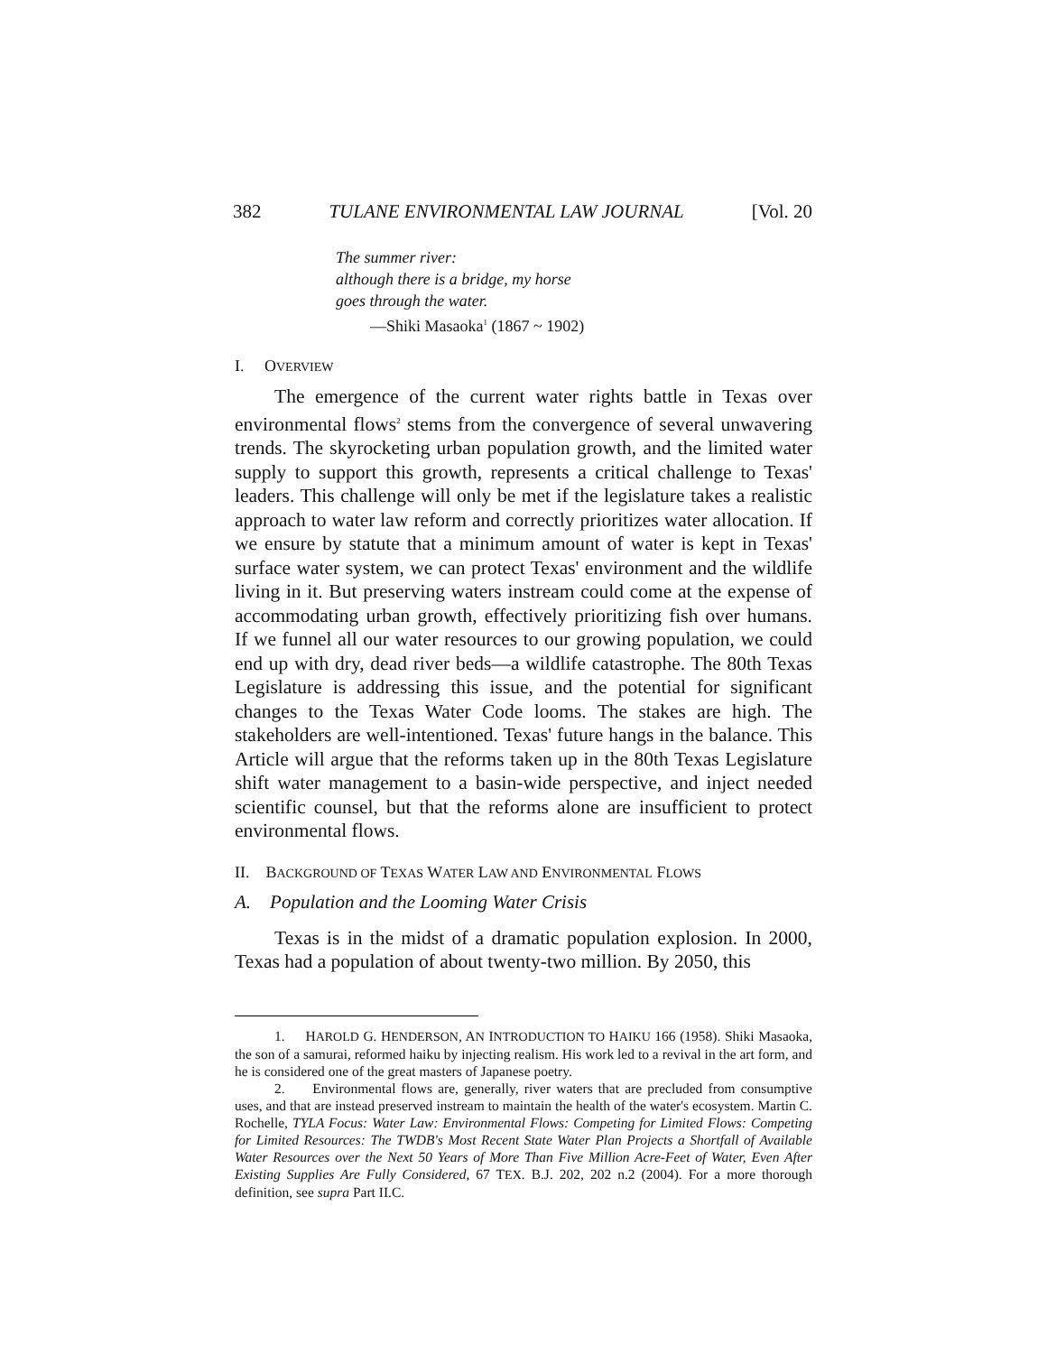382 TULANE ENVIRONMENTAL LAW JOURNAL [Vol. 20
The summer river:
although there is a bridge, my horse
goes through the water.
—Shiki Masaoka<sup>1</sup> (1867 ~ 1902)
I. OVERVIEW
The emergence of the current water rights battle in Texas over environmental flows<sup>2</sup> stems from the convergence of several unwavering trends. The skyrocketing urban population growth, and the limited water supply to support this growth, represents a critical challenge to Texas' leaders. This challenge will only be met if the legislature takes a realistic approach to water law reform and correctly prioritizes water allocation. If we ensure by statute that a minimum amount of water is kept in Texas' surface water system, we can protect Texas' environment and the wildlife living in it. But preserving waters instream could come at the expense of accommodating urban growth, effectively prioritizing fish over humans. If we funnel all our water resources to our growing population, we could end up with dry, dead river beds—a wildlife catastrophe. The 80th Texas Legislature is addressing this issue, and the potential for significant changes to the Texas Water Code looms. The stakes are high. The stakeholders are well-intentioned. Texas' future hangs in the balance. This Article will argue that the reforms taken up in the 80th Texas Legislature shift water management to a basin-wide perspective, and inject needed scientific counsel, but that the reforms alone are insufficient to protect environmental flows.
II. BACKGROUND OF TEXAS WATER LAW AND ENVIRONMENTAL FLOWS
A. Population and the Looming Water Crisis
Texas is in the midst of a dramatic population explosion. In 2000, Texas had a population of about twenty-two million. By 2050, this
1. HAROLD G. HENDERSON, AN INTRODUCTION TO HAIKU 166 (1958). Shiki Masaoka, the son of a samurai, reformed haiku by injecting realism. His work led to a revival in the art form, and he is considered one of the great masters of Japanese poetry.
2. Environmental flows are, generally, river waters that are precluded from consumptive uses, and that are instead preserved instream to maintain the health of the water's ecosystem. Martin C. Rochelle, TYLA Focus: Water Law: Environmental Flows: Competing for Limited Flows: Competing for Limited Resources: The TWDB's Most Recent State Water Plan Projects a Shortfall of Available Water Resources over the Next 50 Years of More Than Five Million Acre-Feet of Water, Even After Existing Supplies Are Fully Considered, 67 TEX. B.J. 202, 202 n.2 (2004). For a more thorough definition, see supra Part II.C.